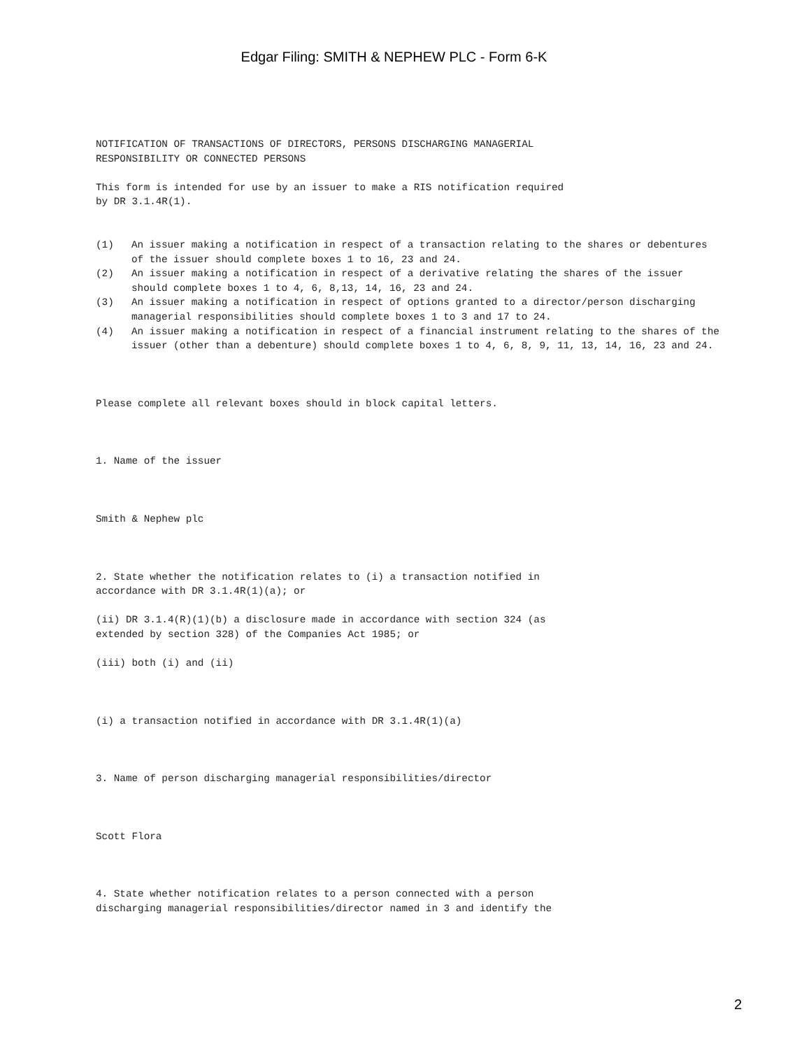Edgar Filing: SMITH & NEPHEW PLC - Form 6-K
NOTIFICATION OF TRANSACTIONS OF DIRECTORS, PERSONS DISCHARGING MANAGERIAL
RESPONSIBILITY OR CONNECTED PERSONS
This form is intended for use by an issuer to make a RIS notification required
by DR 3.1.4R(1).
(1) An issuer making a notification in respect of a transaction relating to the shares or debentures of the issuer should complete boxes 1 to 16, 23 and 24.
(2) An issuer making a notification in respect of a derivative relating the shares of the issuer should complete boxes 1 to 4, 6, 8,13, 14, 16, 23 and 24.
(3) An issuer making a notification in respect of options granted to a director/person discharging managerial responsibilities should complete boxes 1 to 3 and 17 to 24.
(4) An issuer making a notification in respect of a financial instrument relating to the shares of the issuer (other than a debenture) should complete boxes 1 to 4, 6, 8, 9, 11, 13, 14, 16, 23 and 24.
Please complete all relevant boxes should in block capital letters.
1. Name of the issuer
Smith & Nephew plc
2. State whether the notification relates to (i) a transaction notified in
accordance with DR 3.1.4R(1)(a); or
(ii) DR 3.1.4(R)(1)(b) a disclosure made in accordance with section 324 (as
extended by section 328) of the Companies Act 1985; or
(iii) both (i) and (ii)
(i) a transaction notified in accordance with DR 3.1.4R(1)(a)
3. Name of person discharging managerial responsibilities/director
Scott Flora
4. State whether notification relates to a person connected with a person
discharging managerial responsibilities/director named in 3 and identify the
2